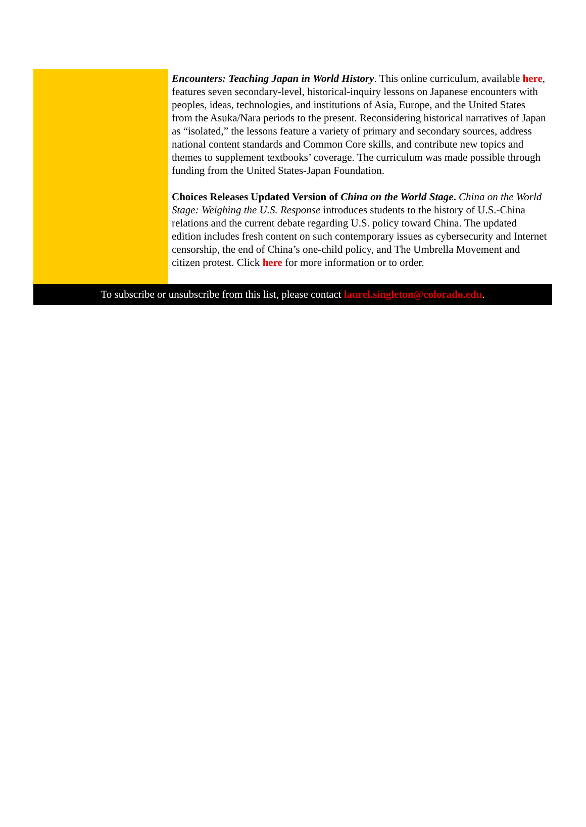Encounters: Teaching Japan in World History. This online curriculum, available here, features seven secondary-level, historical-inquiry lessons on Japanese encounters with peoples, ideas, technologies, and institutions of Asia, Europe, and the United States from the Asuka/Nara periods to the present. Reconsidering historical narratives of Japan as “isolated,” the lessons feature a variety of primary and secondary sources, address national content standards and Common Core skills, and contribute new topics and themes to supplement textbooks’ coverage. The curriculum was made possible through funding from the United States-Japan Foundation.
Choices Releases Updated Version of China on the World Stage. China on the World Stage: Weighing the U.S. Response introduces students to the history of U.S.-China relations and the current debate regarding U.S. policy toward China. The updated edition includes fresh content on such contemporary issues as cybersecurity and Internet censorship, the end of China’s one-child policy, and The Umbrella Movement and citizen protest. Click here for more information or to order.
To subscribe or unsubscribe from this list, please contact laurel.singleton@colorado.edu.